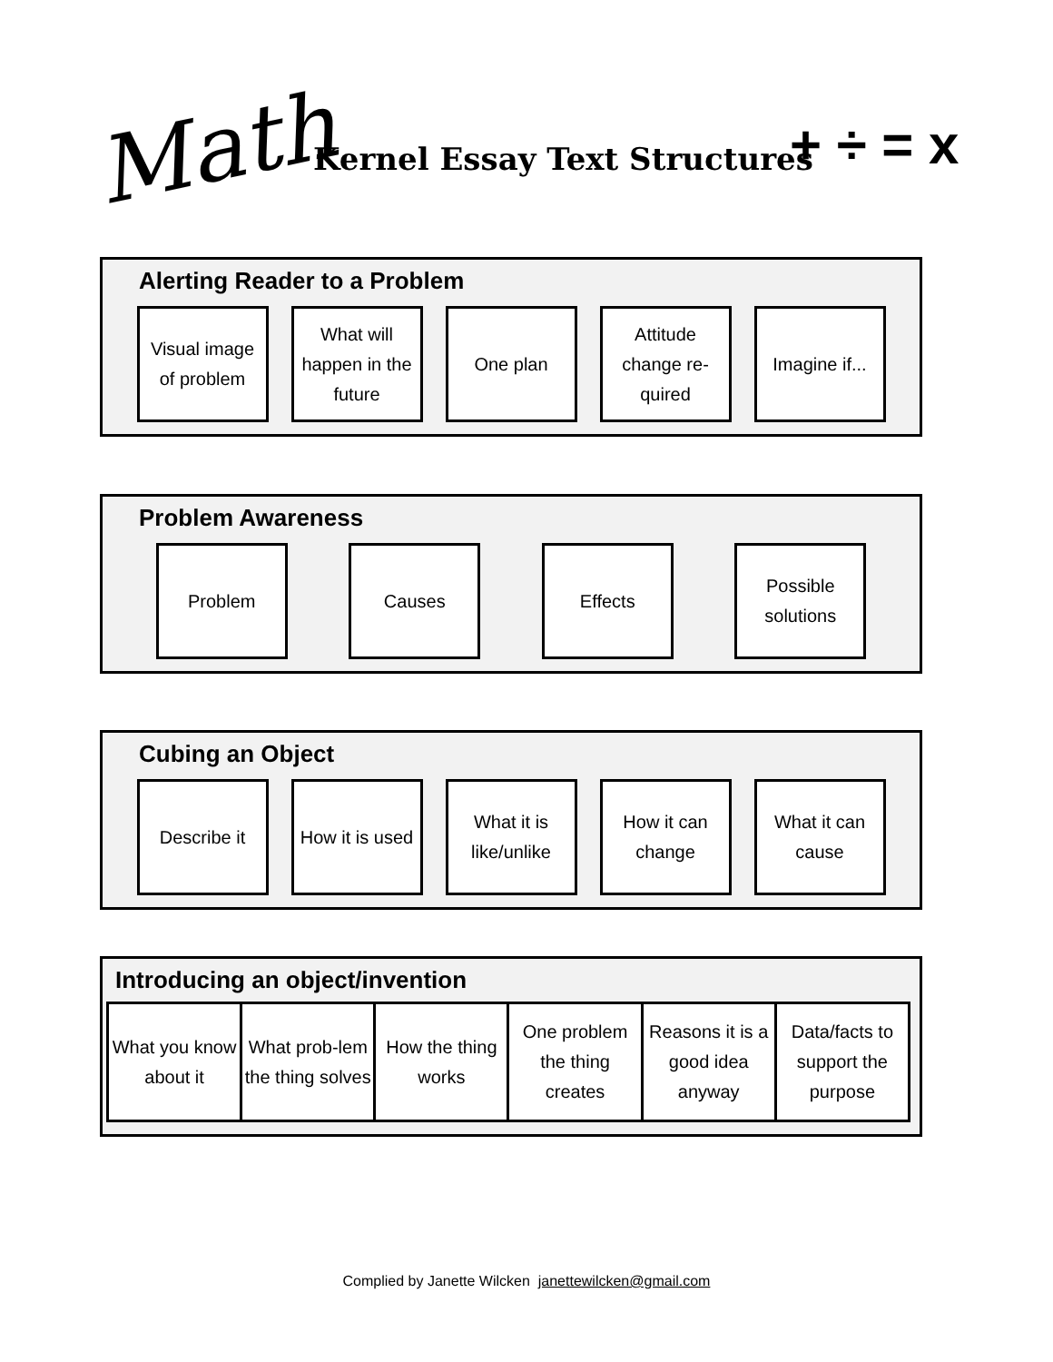Math Kernel Essay Text Structures + ÷ = x
Alerting Reader to a Problem
Visual image of problem
What will happen in the future
One plan Attitude change re-quired
Imagine if...
Problem Awareness
Problem Causes Effects Possible solutions
Cubing an Object
Describe it How it is used
What it is like/unlike
How it can change
What it can cause
Introducing an object/invention
| What you know about it | What prob-lem the thing solves | How the thing works | One problem the thing creates | Reasons it is a good idea anyway | Data/facts to support the purpose |
Complied by Janette Wilcken janettewilcken@gmail.com